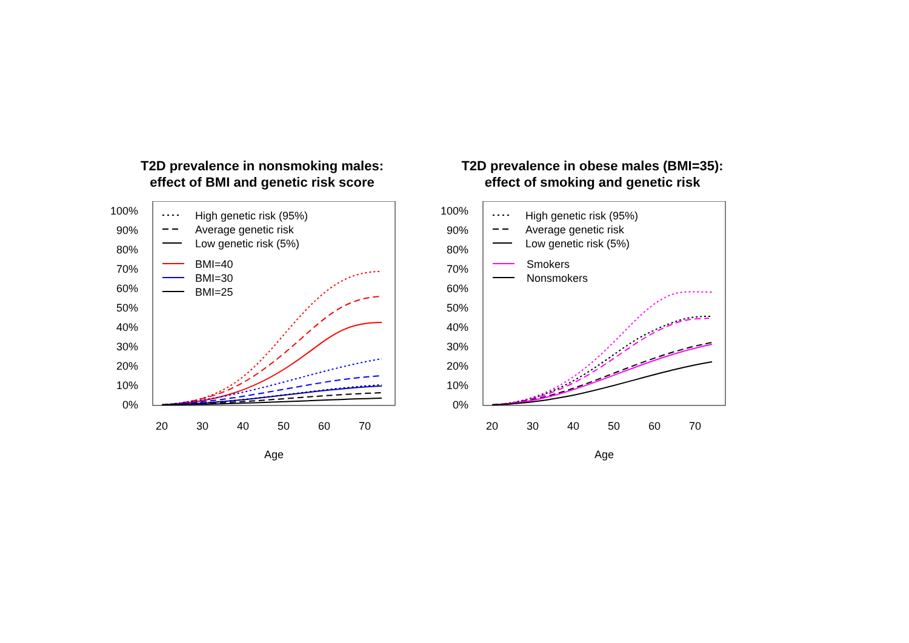T2D prevalence in nonsmoking males:
effect of BMI and genetic risk score
0%
10%
20%
30%
40%
50%
60%
70%
80%
90%
100%
20
30
40
50
60
70
Age
High genetic risk (95%)
Average genetic risk
Low genetic risk (5%)
BMI=40
BMI=30
BMI=25
T2D prevalence in obese males (BMI=35):
effect of smoking and genetic risk
0%
10%
20%
30%
40%
50%
60%
70%
80%
90%
100%
20
30
40
50
60
70
Age
High genetic risk (95%)
Average genetic risk
Low genetic risk (5%)
Smokers
Nonsmokers